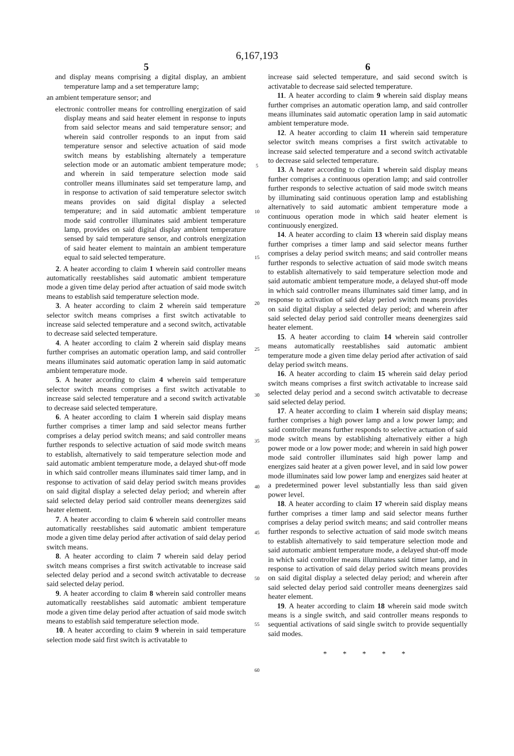6,167,193
5
and display means comprising a digital display, an ambient temperature lamp and a set temperature lamp;
an ambient temperature sensor; and
electronic controller means for controlling energization of said display means and said heater element in response to inputs from said selector means and said temperature sensor; and wherein said controller responds to an input from said temperature sensor and selective actuation of said mode switch means by establishing alternately a temperature selection mode or an automatic ambient temperature mode; and wherein in said temperature selection mode said controller means illuminates said set temperature lamp, and in response to activation of said temperature selector switch means provides on said digital display a selected temperature; and in said automatic ambient temperature mode said controller illuminates said ambient temperature lamp, provides on said digital display ambient temperature sensed by said temperature sensor, and controls energization of said heater element to maintain an ambient temperature equal to said selected temperature.
2. A heater according to claim 1 wherein said controller means automatically reestablishes said automatic ambient temperature mode a given time delay period after actuation of said mode switch means to establish said temperature selection mode.
3. A heater according to claim 2 wherein said temperature selector switch means comprises a first switch activatable to increase said selected temperature and a second switch, activatable to decrease said selected temperature.
4. A heater according to claim 2 wherein said display means further comprises an automatic operation lamp, and said controller means illuminates said automatic operation lamp in said automatic ambient temperature mode.
5. A heater according to claim 4 wherein said temperature selector switch means comprises a first switch activatable to increase said selected temperature and a second switch activatable to decrease said selected temperature.
6. A heater according to claim 1 wherein said display means further comprises a timer lamp and said selector means further comprises a delay period switch means; and said controller means further responds to selective actuation of said mode switch means to establish, alternatively to said temperature selection mode and said automatic ambient temperature mode, a delayed shut-off mode in which said controller means illuminates said timer lamp, and in response to activation of said delay period switch means provides on said digital display a selected delay period; and wherein after said selected delay period said controller means deenergizes said heater element.
7. A heater according to claim 6 wherein said controller means automatically reestablishes said automatic ambient temperature mode a given time delay period after activation of said delay period switch means.
8. A heater according to claim 7 wherein said delay period switch means comprises a first switch activatable to increase said selected delay period and a second switch activatable to decrease said selected delay period.
9. A heater according to claim 8 wherein said controller means automatically reestablishes said automatic ambient temperature mode a given time delay period after actuation of said mode switch means to establish said temperature selection mode.
10. A heater according to claim 9 wherein in said temperature selection mode said first switch is activatable to
5
10
15
20
25
30
35
40
45
50
55
60
6
increase said selected temperature, and said second switch is activatable to decrease said selected temperature.
11. A heater according to claim 9 wherein said display means further comprises an automatic operation lamp, and said controller means illuminates said automatic operation lamp in said automatic ambient temperature mode.
12. A heater according to claim 11 wherein said temperature selector switch means comprises a first switch activatable to increase said selected temperature and a second switch activatable to decrease said selected temperature.
13. A heater according to claim 1 wherein said display means further comprises a continuous operation lamp; and said controller further responds to selective actuation of said mode switch means by illuminating said continuous operation lamp and establishing alternatively to said automatic ambient temperature mode a continuous operation mode in which said heater element is continuously energized.
14. A heater according to claim 13 wherein said display means further comprises a timer lamp and said selector means further comprises a delay period switch means; and said controller means further responds to selective actuation of said mode switch means to establish alternatively to said temperature selection mode and said automatic ambient temperature mode, a delayed shut-off mode in which said controller means illuminates said timer lamp, and in response to activation of said delay period switch means provides on said digital display a selected delay period; and wherein after said selected delay period said controller means deenergizes said heater element.
15. A heater according to claim 14 wherein said controller means automatically reestablishes said automatic ambient temperature mode a given time delay period after activation of said delay period switch means.
16. A heater according to claim 15 wherein said delay period switch means comprises a first switch activatable to increase said selected delay period and a second switch activatable to decrease said selected delay period.
17. A heater according to claim 1 wherein said display means; further comprises a high power lamp and a low power lamp; and said controller means further responds to selective actuation of said mode switch means by establishing alternatively either a high power mode or a low power mode; and wherein in said high power mode said controller illuminates said high power lamp and energizes said heater at a given power level, and in said low power mode illuminates said low power lamp and energizes said heater at a predetermined power level substantially less than said given power level.
18. A heater according to claim 17 wherein said display means further comprises a timer lamp and said selector means further comprises a delay period switch means; and said controller means further responds to selective actuation of said mode switch means to establish alternatively to said temperature selection mode and said automatic ambient temperature mode, a delayed shut-off mode in which said controller means illuminates said timer lamp, and in response to activation of said delay period switch means provides on said digital display a selected delay period; and wherein after said selected delay period said controller means deenergizes said heater element.
19. A heater according to claim 18 wherein said mode switch means is a single switch, and said controller means responds to sequential activations of said single switch to provide sequentially said modes.
* * * * *